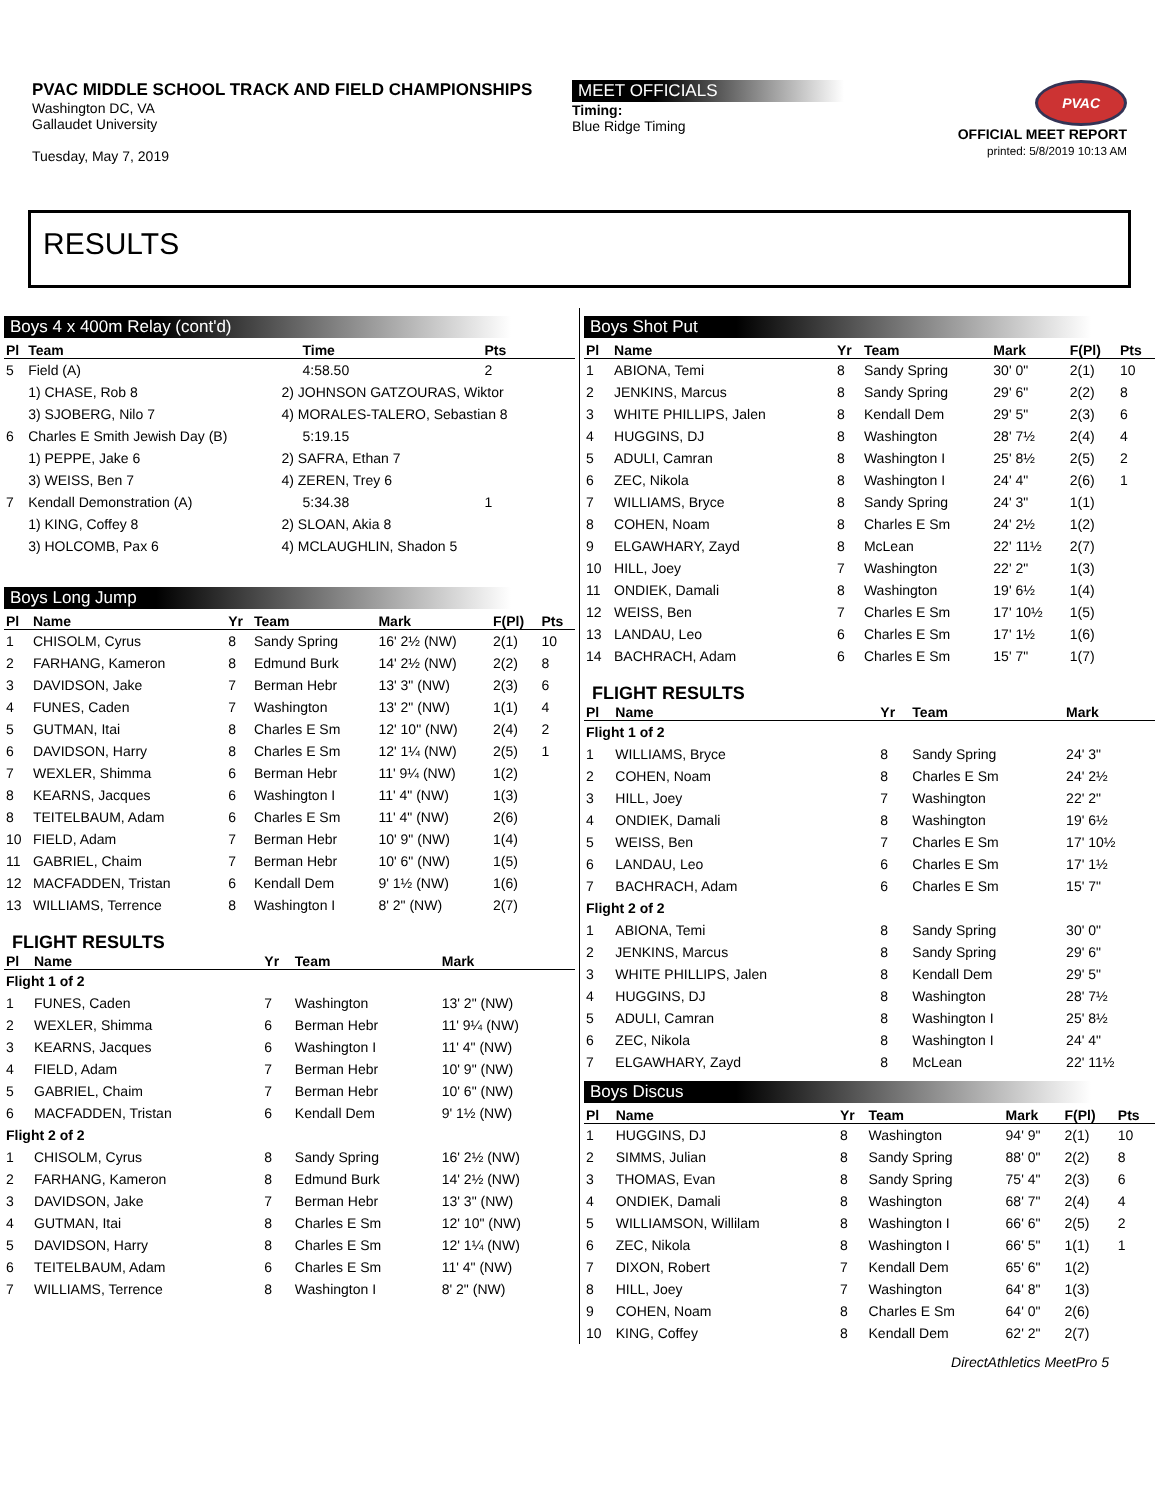PVAC MIDDLE SCHOOL TRACK AND FIELD CHAMPIONSHIPS
Washington DC, VA
Gallaudet University
Tuesday, May 7, 2019
MEET OFFICIALS
Timing:
Blue Ridge Timing
PVAC
OFFICIAL MEET REPORT
printed: 5/8/2019 10:13 AM
RESULTS
Boys 4 x 400m Relay (cont'd)
| Pl | Team | | Time | Pts |
| --- | --- | --- | --- | --- |
| 5 | Field (A) | | 4:58.50 | 2 |
| | 1) CHASE, Rob 8 | 2) JOHNSON GATZOURAS, Wiktor | | |
| | 3) SJOBERG, Nilo 7 | 4) MORALES-TALERO, Sebastian 8 | | |
| 6 | Charles E Smith Jewish Day (B) | | 5:19.15 | |
| | 1) PEPPE, Jake 6 | 2) SAFRA, Ethan 7 | | |
| | 3) WEISS, Ben 7 | 4) ZEREN, Trey 6 | | |
| 7 | Kendall Demonstration (A) | | 5:34.38 | 1 |
| | 1) KING, Coffey 8 | 2) SLOAN, Akia 8 | | |
| | 3) HOLCOMB, Pax 6 | 4) MCLAUGHLIN, Shadon 5 | | |
Boys Long Jump
| Pl | Name | Yr | Team | Mark | F(Pl) | Pts |
| --- | --- | --- | --- | --- | --- | --- |
| 1 | CHISOLM, Cyrus | 8 | Sandy Spring | 16' 2½ (NW) | 2(1) | 10 |
| 2 | FARHANG, Kameron | 8 | Edmund Burk | 14' 2½ (NW) | 2(2) | 8 |
| 3 | DAVIDSON, Jake | 7 | Berman Hebr | 13' 3" (NW) | 2(3) | 6 |
| 4 | FUNES, Caden | 7 | Washington | 13' 2" (NW) | 1(1) | 4 |
| 5 | GUTMAN, Itai | 8 | Charles E Sm | 12' 10" (NW) | 2(4) | 2 |
| 6 | DAVIDSON, Harry | 8 | Charles E Sm | 12' 1¼ (NW) | 2(5) | 1 |
| 7 | WEXLER, Shimma | 6 | Berman Hebr | 11' 9¼ (NW) | 1(2) | |
| 8 | KEARNS, Jacques | 6 | Washington I | 11' 4" (NW) | 1(3) | |
| 8 | TEITELBAUM, Adam | 6 | Charles E Sm | 11' 4" (NW) | 2(6) | |
| 10 | FIELD, Adam | 7 | Berman Hebr | 10' 9" (NW) | 1(4) | |
| 11 | GABRIEL, Chaim | 7 | Berman Hebr | 10' 6" (NW) | 1(5) | |
| 12 | MACFADDEN, Tristan | 6 | Kendall Dem | 9' 1½ (NW) | 1(6) | |
| 13 | WILLIAMS, Terrence | 8 | Washington I | 8' 2" (NW) | 2(7) | |
FLIGHT RESULTS
| Pl | Name | Yr | Team | Mark |
| --- | --- | --- | --- | --- |
| Flight 1 of 2 | | | | |
| 1 | FUNES, Caden | 7 | Washington | 13' 2" (NW) |
| 2 | WEXLER, Shimma | 6 | Berman Hebr | 11' 9¼ (NW) |
| 3 | KEARNS, Jacques | 6 | Washington I | 11' 4" (NW) |
| 4 | FIELD, Adam | 7 | Berman Hebr | 10' 9" (NW) |
| 5 | GABRIEL, Chaim | 7 | Berman Hebr | 10' 6" (NW) |
| 6 | MACFADDEN, Tristan | 6 | Kendall Dem | 9' 1½ (NW) |
| Flight 2 of 2 | | | | |
| 1 | CHISOLM, Cyrus | 8 | Sandy Spring | 16' 2½ (NW) |
| 2 | FARHANG, Kameron | 8 | Edmund Burk | 14' 2½ (NW) |
| 3 | DAVIDSON, Jake | 7 | Berman Hebr | 13' 3" (NW) |
| 4 | GUTMAN, Itai | 8 | Charles E Sm | 12' 10" (NW) |
| 5 | DAVIDSON, Harry | 8 | Charles E Sm | 12' 1¼ (NW) |
| 6 | TEITELBAUM, Adam | 6 | Charles E Sm | 11' 4" (NW) |
| 7 | WILLIAMS, Terrence | 8 | Washington I | 8' 2" (NW) |
Boys Shot Put
| Pl | Name | Yr | Team | Mark | F(Pl) | Pts |
| --- | --- | --- | --- | --- | --- | --- |
| 1 | ABIONA, Temi | 8 | Sandy Spring | 30' 0" | 2(1) | 10 |
| 2 | JENKINS, Marcus | 8 | Sandy Spring | 29' 6" | 2(2) | 8 |
| 3 | WHITE PHILLIPS, Jalen | 8 | Kendall Dem | 29' 5" | 2(3) | 6 |
| 4 | HUGGINS, DJ | 8 | Washington | 28' 7½ | 2(4) | 4 |
| 5 | ADULI, Camran | 8 | Washington I | 25' 8½ | 2(5) | 2 |
| 6 | ZEC, Nikola | 8 | Washington I | 24' 4" | 2(6) | 1 |
| 7 | WILLIAMS, Bryce | 8 | Sandy Spring | 24' 3" | 1(1) | |
| 8 | COHEN, Noam | 8 | Charles E Sm | 24' 2½ | 1(2) | |
| 9 | ELGAWHARY, Zayd | 8 | McLean | 22' 11½ | 2(7) | |
| 10 | HILL, Joey | 7 | Washington | 22' 2" | 1(3) | |
| 11 | ONDIEK, Damali | 8 | Washington | 19' 6½ | 1(4) | |
| 12 | WEISS, Ben | 7 | Charles E Sm | 17' 10½ | 1(5) | |
| 13 | LANDAU, Leo | 6 | Charles E Sm | 17' 1½ | 1(6) | |
| 14 | BACHRACH, Adam | 6 | Charles E Sm | 15' 7" | 1(7) | |
FLIGHT RESULTS
| Pl | Name | Yr | Team | Mark |
| --- | --- | --- | --- | --- |
| Flight 1 of 2 | | | | |
| 1 | WILLIAMS, Bryce | 8 | Sandy Spring | 24' 3" |
| 2 | COHEN, Noam | 8 | Charles E Sm | 24' 2½ |
| 3 | HILL, Joey | 7 | Washington | 22' 2" |
| 4 | ONDIEK, Damali | 8 | Washington | 19' 6½ |
| 5 | WEISS, Ben | 7 | Charles E Sm | 17' 10½ |
| 6 | LANDAU, Leo | 6 | Charles E Sm | 17' 1½ |
| 7 | BACHRACH, Adam | 6 | Charles E Sm | 15' 7" |
| Flight 2 of 2 | | | | |
| 1 | ABIONA, Temi | 8 | Sandy Spring | 30' 0" |
| 2 | JENKINS, Marcus | 8 | Sandy Spring | 29' 6" |
| 3 | WHITE PHILLIPS, Jalen | 8 | Kendall Dem | 29' 5" |
| 4 | HUGGINS, DJ | 8 | Washington | 28' 7½ |
| 5 | ADULI, Camran | 8 | Washington I | 25' 8½ |
| 6 | ZEC, Nikola | 8 | Washington I | 24' 4" |
| 7 | ELGAWHARY, Zayd | 8 | McLean | 22' 11½ |
Boys Discus
| Pl | Name | Yr | Team | Mark | F(Pl) | Pts |
| --- | --- | --- | --- | --- | --- | --- |
| 1 | HUGGINS, DJ | 8 | Washington | 94' 9" | 2(1) | 10 |
| 2 | SIMMS, Julian | 8 | Sandy Spring | 88' 0" | 2(2) | 8 |
| 3 | THOMAS, Evan | 8 | Sandy Spring | 75' 4" | 2(3) | 6 |
| 4 | ONDIEK, Damali | 8 | Washington | 68' 7" | 2(4) | 4 |
| 5 | WILLIAMSON, Willilam | 8 | Washington I | 66' 6" | 2(5) | 2 |
| 6 | ZEC, Nikola | 8 | Washington I | 66' 5" | 1(1) | 1 |
| 7 | DIXON, Robert | 7 | Kendall Dem | 65' 6" | 1(2) | |
| 8 | HILL, Joey | 7 | Washington | 64' 8" | 1(3) | |
| 9 | COHEN, Noam | 8 | Charles E Sm | 64' 0" | 2(6) | |
| 10 | KING, Coffey | 8 | Kendall Dem | 62' 2" | 2(7) | |
DirectAthletics MeetPro 5